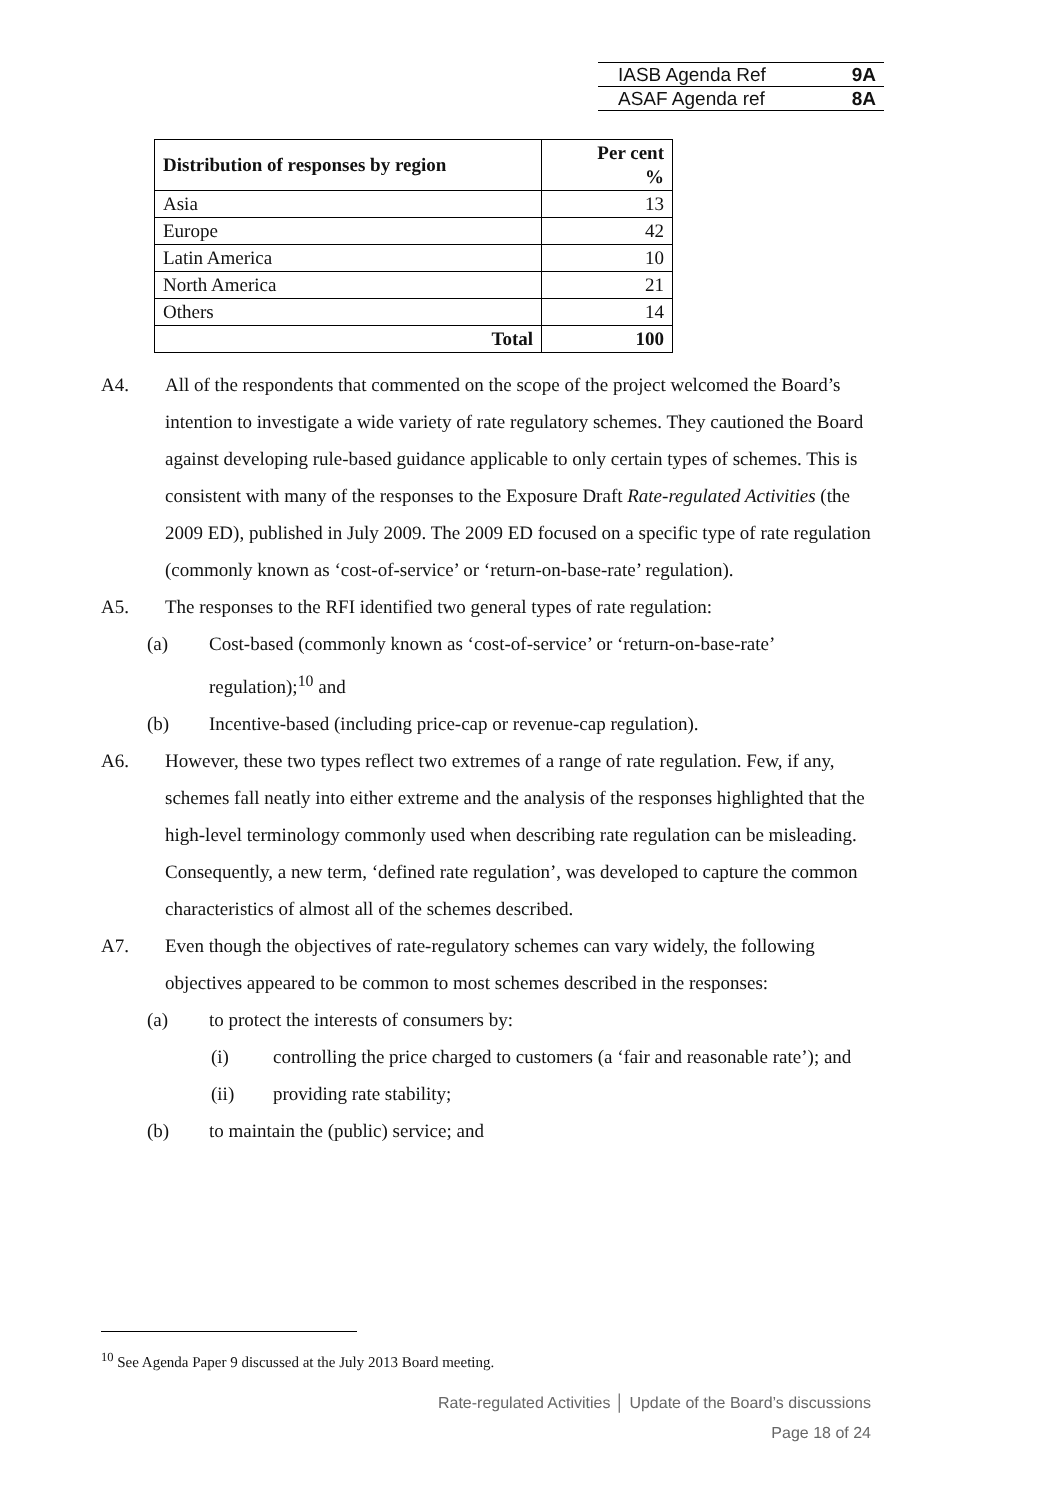IASB Agenda Ref 9A
ASAF Agenda ref 8A
| Distribution of responses by region | Per cent % |
| --- | --- |
| Asia | 13 |
| Europe | 42 |
| Latin America | 10 |
| North America | 21 |
| Others | 14 |
| Total | 100 |
A4. All of the respondents that commented on the scope of the project welcomed the Board’s intention to investigate a wide variety of rate regulatory schemes. They cautioned the Board against developing rule-based guidance applicable to only certain types of schemes. This is consistent with many of the responses to the Exposure Draft Rate-regulated Activities (the 2009 ED), published in July 2009. The 2009 ED focused on a specific type of rate regulation (commonly known as ‘cost-of-service’ or ‘return-on-base-rate’ regulation).
A5. The responses to the RFI identified two general types of rate regulation:
(a) Cost-based (commonly known as ‘cost-of-service’ or ‘return-on-base-rate’ regulation);<sup>10</sup> and
(b) Incentive-based (including price-cap or revenue-cap regulation).
A6. However, these two types reflect two extremes of a range of rate regulation. Few, if any, schemes fall neatly into either extreme and the analysis of the responses highlighted that the high-level terminology commonly used when describing rate regulation can be misleading. Consequently, a new term, ‘defined rate regulation’, was developed to capture the common characteristics of almost all of the schemes described.
A7. Even though the objectives of rate-regulatory schemes can vary widely, the following objectives appeared to be common to most schemes described in the responses:
(a) to protect the interests of consumers by:
(i) controlling the price charged to customers (a ‘fair and reasonable rate’); and
(ii) providing rate stability;
(b) to maintain the (public) service; and
<sup>10</sup> See Agenda Paper 9 discussed at the July 2013 Board meeting.
Rate-regulated Activities │ Update of the Board’s discussions
Page 18 of 24